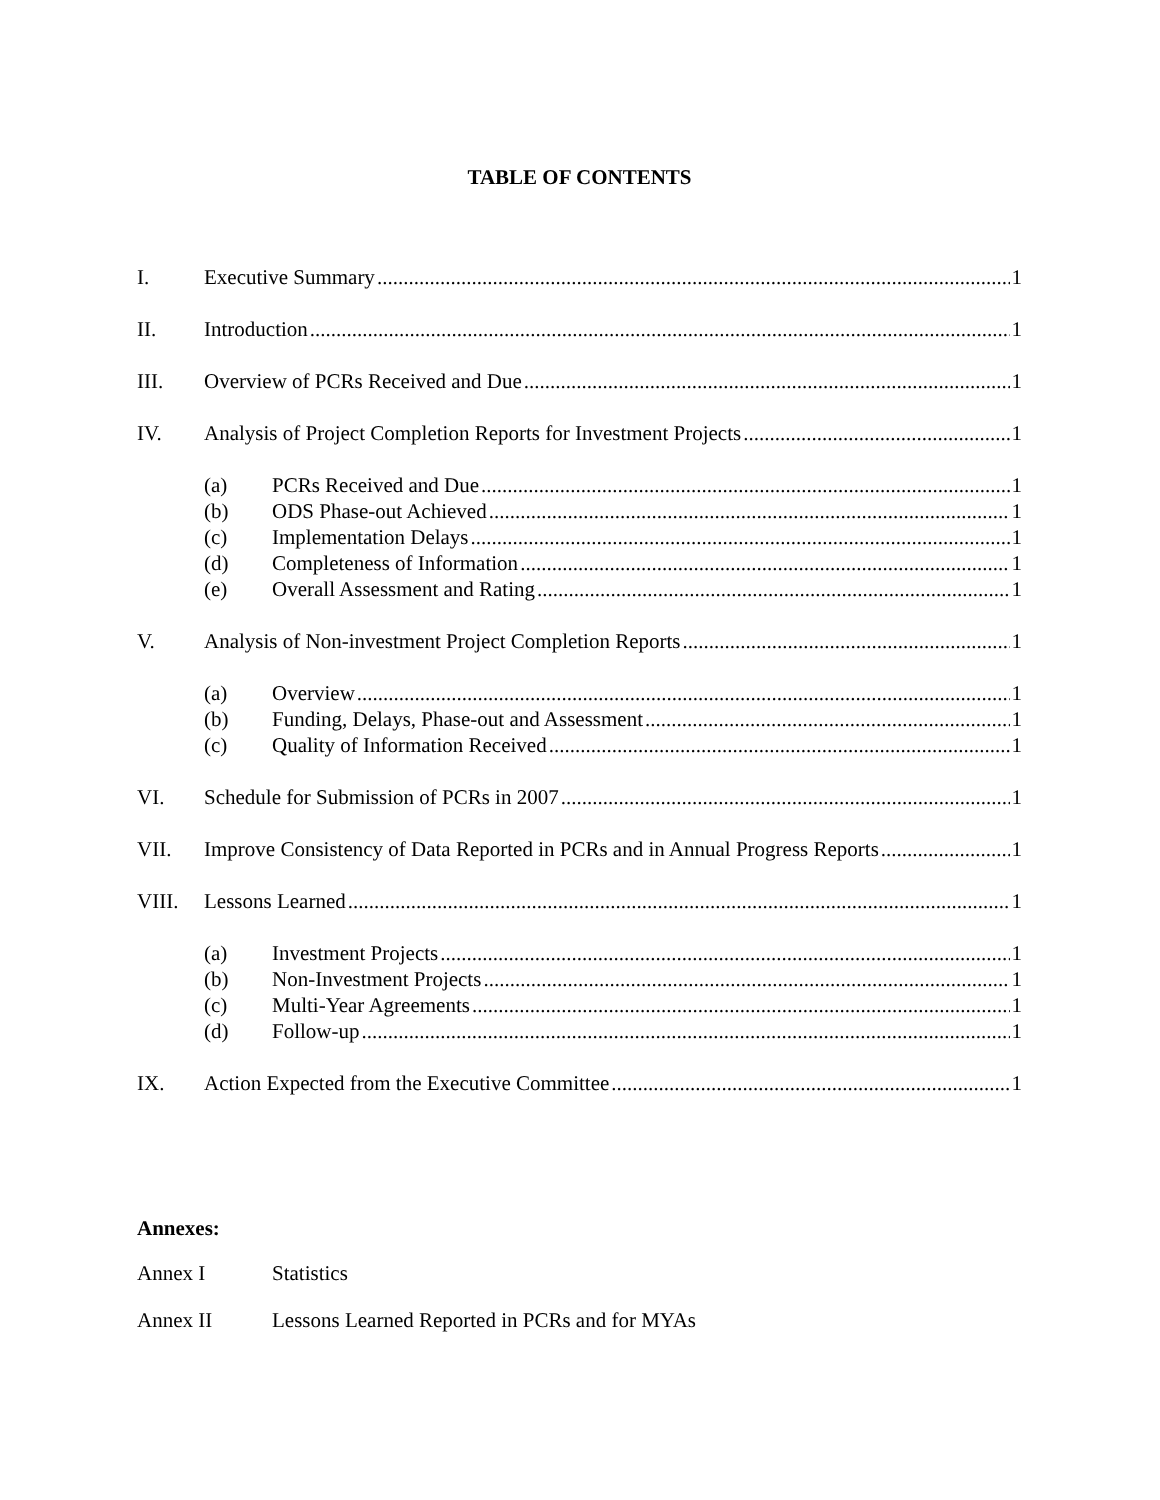TABLE OF CONTENTS
I. Executive Summary 1
II. Introduction 1
III. Overview of PCRs Received and Due 1
IV. Analysis of Project Completion Reports for Investment Projects 1
(a) PCRs Received and Due 1
(b) ODS Phase-out Achieved 1
(c) Implementation Delays 1
(d) Completeness of Information 1
(e) Overall Assessment and Rating 1
V. Analysis of Non-investment Project Completion Reports 1
(a) Overview 1
(b) Funding, Delays, Phase-out and Assessment 1
(c) Quality of Information Received 1
VI. Schedule for Submission of PCRs in 2007 1
VII. Improve Consistency of Data Reported in PCRs and in Annual Progress Reports 1
VIII. Lessons Learned 1
(a) Investment Projects 1
(b) Non-Investment Projects 1
(c) Multi-Year Agreements 1
(d) Follow-up 1
IX. Action Expected from the Executive Committee 1
Annexes:
Annex I Statistics
Annex II Lessons Learned Reported in PCRs and for MYAs